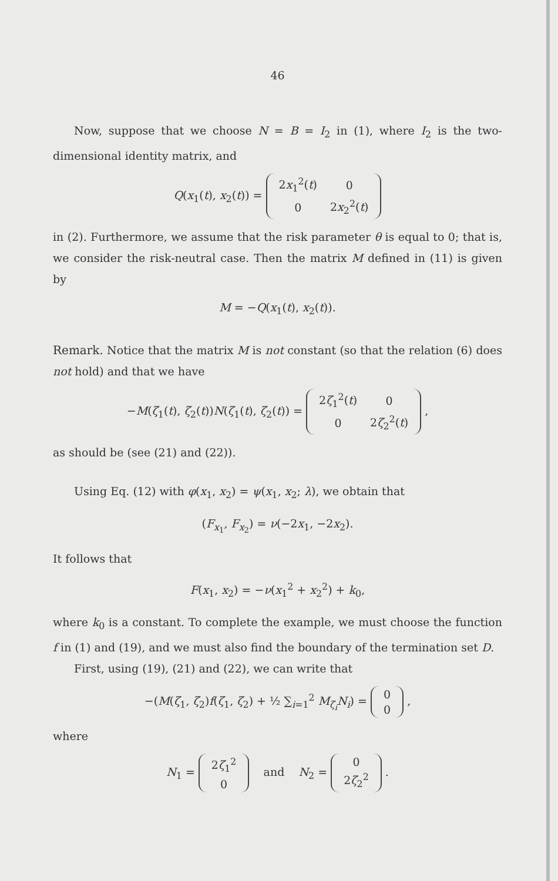46
Now, suppose that we choose N = B = I<sub>2</sub> in (1), where I<sub>2</sub> is the two-dimensional identity matrix, and
Q(x<sub>1</sub>(t), x<sub>2</sub>(t)) =
| 2 x<sub>1</sub><sup>2</sup>( t ) | 0 |
| 0 | 2 x<sub>2</sub><sup>2</sup>( t ) |
in (2). Furthermore, we assume that the risk parameter θ is equal to 0; that is, we consider the risk-neutral case. Then the matrix M defined in (11) is given by
M = −Q(x<sub>1</sub>(t), x<sub>2</sub>(t)).
Remark. Notice that the matrix M is not constant (so that the relation (6) does not hold) and that we have
−M(ζ<sub>1</sub>(t), ζ<sub>2</sub>(t))N(ζ<sub>1</sub>(t), ζ<sub>2</sub>(t)) =
| 2 ζ<sub>1</sub><sup>2</sup>( t ) | 0 |
| 0 | 2 ζ<sub>2</sub><sup>2</sup>( t ) |
,
as should be (see (21) and (22)).
Using Eq. (12) with φ(x<sub>1</sub>, x<sub>2</sub>) = ψ(x<sub>1</sub>, x<sub>2</sub>; λ), we obtain that
(F<sub>x<sub>1</sub></sub>, F<sub>x<sub>2</sub></sub>) = ν(−2x<sub>1</sub>, −2x<sub>2</sub>).
It follows that
F(x<sub>1</sub>, x<sub>2</sub>) = −ν(x<sub>1</sub><sup>2</sup> + x<sub>2</sub><sup>2</sup>) + k<sub>0</sub>,
where k<sub>0</sub> is a constant. To complete the example, we must choose the function f in (1) and (19), and we must also find the boundary of the termination set D.
First, using (19), (21) and (22), we can write that
−(M(ζ<sub>1</sub>, ζ<sub>2</sub>)f(ζ<sub>1</sub>, ζ<sub>2</sub>) + ½ ∑<sub>i=1</sub><sup>2</sup> M<sub>ζ<sub>i</sub></sub>N<sub>i</sub>) =
| 0 |
| 0 |
,
where
N<sub>1</sub> =
| 2 ζ<sub>1</sub><sup>2</sup> |
| 0 |
and N<sub>2</sub> =
| 0 |
| 2 ζ<sub>2</sub><sup>2</sup> |
.